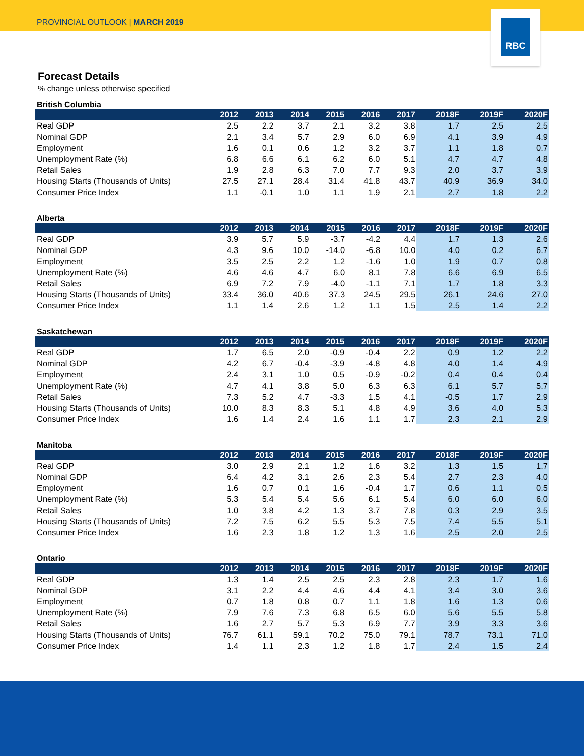PROVINCIAL OUTLOOK | MARCH 2019
RBC
Forecast Details
% change unless otherwise specified
British Columbia
| | 2012 | 2013 | 2014 | 2015 | 2016 | 2017 | 2018F | 2019F | 2020F |
| --- | --- | --- | --- | --- | --- | --- | --- | --- | --- |
| Real GDP | 2.5 | 2.2 | 3.7 | 2.1 | 3.2 | 3.8 | 1.7 | 2.5 | 2.5 |
| Nominal GDP | 2.1 | 3.4 | 5.7 | 2.9 | 6.0 | 6.9 | 4.1 | 3.9 | 4.9 |
| Employment | 1.6 | 0.1 | 0.6 | 1.2 | 3.2 | 3.7 | 1.1 | 1.8 | 0.7 |
| Unemployment Rate (%) | 6.8 | 6.6 | 6.1 | 6.2 | 6.0 | 5.1 | 4.7 | 4.7 | 4.8 |
| Retail Sales | 1.9 | 2.8 | 6.3 | 7.0 | 7.7 | 9.3 | 2.0 | 3.7 | 3.9 |
| Housing Starts (Thousands of Units) | 27.5 | 27.1 | 28.4 | 31.4 | 41.8 | 43.7 | 40.9 | 36.9 | 34.0 |
| Consumer Price Index | 1.1 | -0.1 | 1.0 | 1.1 | 1.9 | 2.1 | 2.7 | 1.8 | 2.2 |
Alberta
| | 2012 | 2013 | 2014 | 2015 | 2016 | 2017 | 2018F | 2019F | 2020F |
| --- | --- | --- | --- | --- | --- | --- | --- | --- | --- |
| Real GDP | 3.9 | 5.7 | 5.9 | -3.7 | -4.2 | 4.4 | 1.7 | 1.3 | 2.6 |
| Nominal GDP | 4.3 | 9.6 | 10.0 | -14.0 | -6.8 | 10.0 | 4.0 | 0.2 | 6.7 |
| Employment | 3.5 | 2.5 | 2.2 | 1.2 | -1.6 | 1.0 | 1.9 | 0.7 | 0.8 |
| Unemployment Rate (%) | 4.6 | 4.6 | 4.7 | 6.0 | 8.1 | 7.8 | 6.6 | 6.9 | 6.5 |
| Retail Sales | 6.9 | 7.2 | 7.9 | -4.0 | -1.1 | 7.1 | 1.7 | 1.8 | 3.3 |
| Housing Starts (Thousands of Units) | 33.4 | 36.0 | 40.6 | 37.3 | 24.5 | 29.5 | 26.1 | 24.6 | 27.0 |
| Consumer Price Index | 1.1 | 1.4 | 2.6 | 1.2 | 1.1 | 1.5 | 2.5 | 1.4 | 2.2 |
Saskatchewan
| | 2012 | 2013 | 2014 | 2015 | 2016 | 2017 | 2018F | 2019F | 2020F |
| --- | --- | --- | --- | --- | --- | --- | --- | --- | --- |
| Real GDP | 1.7 | 6.5 | 2.0 | -0.9 | -0.4 | 2.2 | 0.9 | 1.2 | 2.2 |
| Nominal GDP | 4.2 | 6.7 | -0.4 | -3.9 | -4.8 | 4.8 | 4.0 | 1.4 | 4.9 |
| Employment | 2.4 | 3.1 | 1.0 | 0.5 | -0.9 | -0.2 | 0.4 | 0.4 | 0.4 |
| Unemployment Rate (%) | 4.7 | 4.1 | 3.8 | 5.0 | 6.3 | 6.3 | 6.1 | 5.7 | 5.7 |
| Retail Sales | 7.3 | 5.2 | 4.7 | -3.3 | 1.5 | 4.1 | -0.5 | 1.7 | 2.9 |
| Housing Starts (Thousands of Units) | 10.0 | 8.3 | 8.3 | 5.1 | 4.8 | 4.9 | 3.6 | 4.0 | 5.3 |
| Consumer Price Index | 1.6 | 1.4 | 2.4 | 1.6 | 1.1 | 1.7 | 2.3 | 2.1 | 2.9 |
Manitoba
| | 2012 | 2013 | 2014 | 2015 | 2016 | 2017 | 2018F | 2019F | 2020F |
| --- | --- | --- | --- | --- | --- | --- | --- | --- | --- |
| Real GDP | 3.0 | 2.9 | 2.1 | 1.2 | 1.6 | 3.2 | 1.3 | 1.5 | 1.7 |
| Nominal GDP | 6.4 | 4.2 | 3.1 | 2.6 | 2.3 | 5.4 | 2.7 | 2.3 | 4.0 |
| Employment | 1.6 | 0.7 | 0.1 | 1.6 | -0.4 | 1.7 | 0.6 | 1.1 | 0.5 |
| Unemployment Rate (%) | 5.3 | 5.4 | 5.4 | 5.6 | 6.1 | 5.4 | 6.0 | 6.0 | 6.0 |
| Retail Sales | 1.0 | 3.8 | 4.2 | 1.3 | 3.7 | 7.8 | 0.3 | 2.9 | 3.5 |
| Housing Starts (Thousands of Units) | 7.2 | 7.5 | 6.2 | 5.5 | 5.3 | 7.5 | 7.4 | 5.5 | 5.1 |
| Consumer Price Index | 1.6 | 2.3 | 1.8 | 1.2 | 1.3 | 1.6 | 2.5 | 2.0 | 2.5 |
Ontario
| | 2012 | 2013 | 2014 | 2015 | 2016 | 2017 | 2018F | 2019F | 2020F |
| --- | --- | --- | --- | --- | --- | --- | --- | --- | --- |
| Real GDP | 1.3 | 1.4 | 2.5 | 2.5 | 2.3 | 2.8 | 2.3 | 1.7 | 1.6 |
| Nominal GDP | 3.1 | 2.2 | 4.4 | 4.6 | 4.4 | 4.1 | 3.4 | 3.0 | 3.6 |
| Employment | 0.7 | 1.8 | 0.8 | 0.7 | 1.1 | 1.8 | 1.6 | 1.3 | 0.6 |
| Unemployment Rate (%) | 7.9 | 7.6 | 7.3 | 6.8 | 6.5 | 6.0 | 5.6 | 5.5 | 5.8 |
| Retail Sales | 1.6 | 2.7 | 5.7 | 5.3 | 6.9 | 7.7 | 3.9 | 3.3 | 3.6 |
| Housing Starts (Thousands of Units) | 76.7 | 61.1 | 59.1 | 70.2 | 75.0 | 79.1 | 78.7 | 73.1 | 71.0 |
| Consumer Price Index | 1.4 | 1.1 | 2.3 | 1.2 | 1.8 | 1.7 | 2.4 | 1.5 | 2.4 |